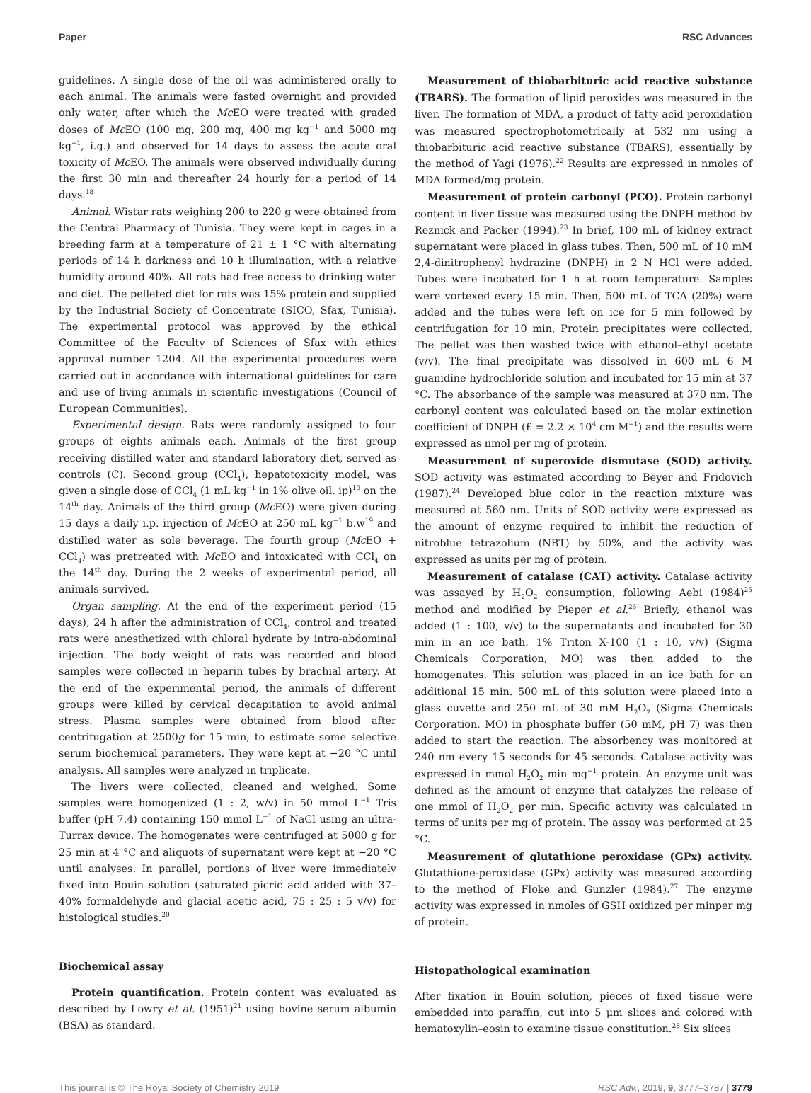Paper RSC Advances
guidelines. A single dose of the oil was administered orally to each animal. The animals were fasted overnight and provided only water, after which the Mc EO were treated with graded doses of Mc EO (100 mg, 200 mg, 400 mg kg<sup>−1</sup> and 5000 mg kg<sup>−1</sup>, i.g.) and observed for 14 days to assess the acute oral toxicity of Mc EO. The animals were observed individually during the first 30 min and thereafter 24 hourly for a period of 14 days.<sup>18</sup>
Animal. Wistar rats weighing 200 to 220 g were obtained from the Central Pharmacy of Tunisia. They were kept in cages in a breeding farm at a temperature of 21 ± 1 °C with alternating periods of 14 h darkness and 10 h illumination, with a relative humidity around 40%. All rats had free access to drinking water and diet. The pelleted diet for rats was 15% protein and supplied by the Industrial Society of Concentrate (SICO, Sfax, Tunisia). The experimental protocol was approved by the ethical Committee of the Faculty of Sciences of Sfax with ethics approval number 1204. All the experimental procedures were carried out in accordance with international guidelines for care and use of living animals in scientific investigations (Council of European Communities).
Experimental design. Rats were randomly assigned to four groups of eights animals each. Animals of the first group receiving distilled water and standard laboratory diet, served as controls (C). Second group (CCl<sub>4</sub>), hepatotoxicity model, was given a single dose of CCl<sub>4</sub> (1 mL kg<sup>−1</sup> in 1% olive oil. ip)<sup>19</sup> on the 14<sup>th</sup> day. Animals of the third group (Mc EO) were given during 15 days a daily i.p. injection of Mc EO at 250 mL kg<sup>−1</sup> b.w<sup>19</sup> and distilled water as sole beverage. The fourth group (Mc EO + CCl<sub>4</sub>) was pretreated with Mc EO and intoxicated with CCl<sub>4</sub> on the 14<sup>th</sup> day. During the 2 weeks of experimental period, all animals survived.
Organ sampling. At the end of the experiment period (15 days), 24 h after the administration of CCl<sub>4</sub>, control and treated rats were anesthetized with chloral hydrate by intra-abdominal injection. The body weight of rats was recorded and blood samples were collected in heparin tubes by brachial artery. At the end of the experimental period, the animals of different groups were killed by cervical decapitation to avoid animal stress. Plasma samples were obtained from blood after centrifugation at 2500g for 15 min, to estimate some selective serum biochemical parameters. They were kept at −20 °C until analysis. All samples were analyzed in triplicate.
The livers were collected, cleaned and weighed. Some samples were homogenized (1 : 2, w/v) in 50 mmol L<sup>−1</sup> Tris buffer (pH 7.4) containing 150 mmol L<sup>−1</sup> of NaCl using an ultra-Turrax device. The homogenates were centrifuged at 5000 g for 25 min at 4 °C and aliquots of supernatant were kept at −20 °C until analyses. In parallel, portions of liver were immediately fixed into Bouin solution (saturated picric acid added with 37–40% formaldehyde and glacial acetic acid, 75 : 25 : 5 v/v) for histological studies.<sup>20</sup>
Biochemical assay
Protein quantification. Protein content was evaluated as described by Lowry et al. (1951)<sup>21</sup> using bovine serum albumin (BSA) as standard.
Measurement of thiobarbituric acid reactive substance (TBARS). The formation of lipid peroxides was measured in the liver. The formation of MDA, a product of fatty acid peroxidation was measured spectrophotometrically at 532 nm using a thiobarbituric acid reactive substance (TBARS), essentially by the method of Yagi (1976).<sup>22</sup> Results are expressed in nmoles of MDA formed/mg protein.
Measurement of protein carbonyl (PCO). Protein carbonyl content in liver tissue was measured using the DNPH method by Reznick and Packer (1994).<sup>23</sup> In brief, 100 mL of kidney extract supernatant were placed in glass tubes. Then, 500 mL of 10 mM 2,4-dinitrophenyl hydrazine (DNPH) in 2 N HCl were added. Tubes were incubated for 1 h at room temperature. Samples were vortexed every 15 min. Then, 500 mL of TCA (20%) were added and the tubes were left on ice for 5 min followed by centrifugation for 10 min. Protein precipitates were collected. The pellet was then washed twice with ethanol–ethyl acetate (v/v). The final precipitate was dissolved in 600 mL 6 M guanidine hydrochloride solution and incubated for 15 min at 37 °C. The absorbance of the sample was measured at 370 nm. The carbonyl content was calculated based on the molar extinction coefficient of DNPH (£ = 2.2 × 10<sup>4</sup> cm M<sup>−1</sup>) and the results were expressed as nmol per mg of protein.
Measurement of superoxide dismutase (SOD) activity. SOD activity was estimated according to Beyer and Fridovich (1987).<sup>24</sup> Developed blue color in the reaction mixture was measured at 560 nm. Units of SOD activity were expressed as the amount of enzyme required to inhibit the reduction of nitroblue tetrazolium (NBT) by 50%, and the activity was expressed as units per mg of protein.
Measurement of catalase (CAT) activity. Catalase activity was assayed by H<sub>2</sub>O<sub>2</sub> consumption, following Aebi (1984)<sup>25</sup> method and modified by Pieper et al.<sup>26</sup> Briefly, ethanol was added (1 : 100, v/v) to the supernatants and incubated for 30 min in an ice bath. 1% Triton X-100 (1 : 10, v/v) (Sigma Chemicals Corporation, MO) was then added to the homogenates. This solution was placed in an ice bath for an additional 15 min. 500 mL of this solution were placed into a glass cuvette and 250 mL of 30 mM H<sub>2</sub>O<sub>2</sub> (Sigma Chemicals Corporation, MO) in phosphate buffer (50 mM, pH 7) was then added to start the reaction. The absorbency was monitored at 240 nm every 15 seconds for 45 seconds. Catalase activity was expressed in mmol H<sub>2</sub>O<sub>2</sub> min mg<sup>−1</sup> protein. An enzyme unit was defined as the amount of enzyme that catalyzes the release of one mmol of H<sub>2</sub>O<sub>2</sub> per min. Specific activity was calculated in terms of units per mg of protein. The assay was performed at 25 °C.
Measurement of glutathione peroxidase (GPx) activity. Glutathione-peroxidase (GPx) activity was measured according to the method of Floke and Gunzler (1984).<sup>27</sup> The enzyme activity was expressed in nmoles of GSH oxidized per minper mg of protein.
Histopathological examination
After fixation in Bouin solution, pieces of fixed tissue were embedded into paraffin, cut into 5 μm slices and colored with hematoxylin–eosin to examine tissue constitution.<sup>28</sup> Six slices
This journal is © The Royal Society of Chemistry 2019 RSC Adv., 2019, 9, 3777–3787 | 3779